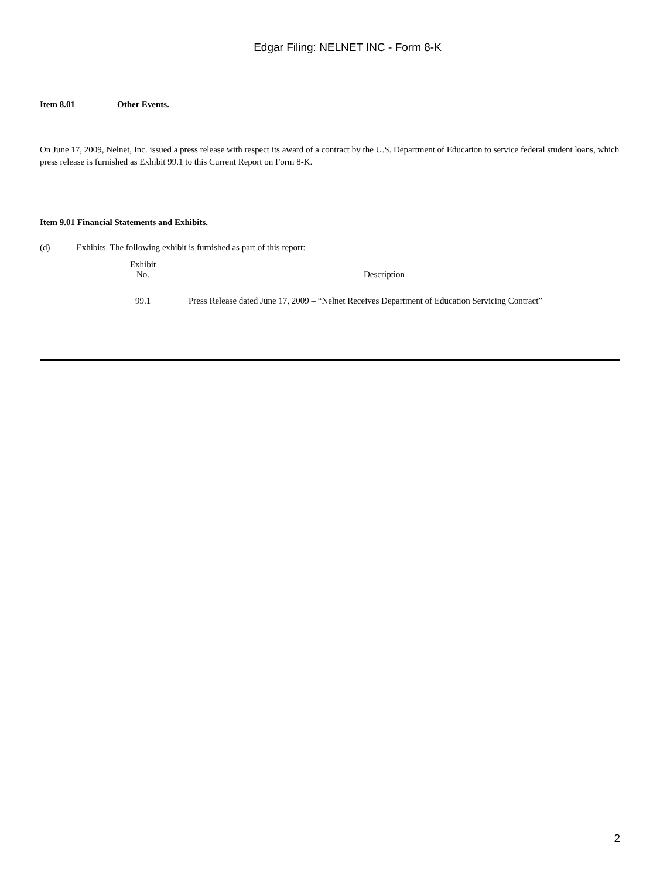Edgar Filing: NELNET INC - Form 8-K
Item 8.01 Other Events.
On June 17, 2009, Nelnet, Inc. issued a press release with respect its award of a contract by the U.S. Department of Education to service federal student loans, which press release is furnished as Exhibit 99.1 to this Current Report on Form 8-K.
Item 9.01 Financial Statements and Exhibits.
(d) Exhibits. The following exhibit is furnished as part of this report:
| Exhibit No. | Description |
| 99.1 | Press Release dated June 17, 2009 – “Nelnet Receives Department of Education Servicing Contract” |
2